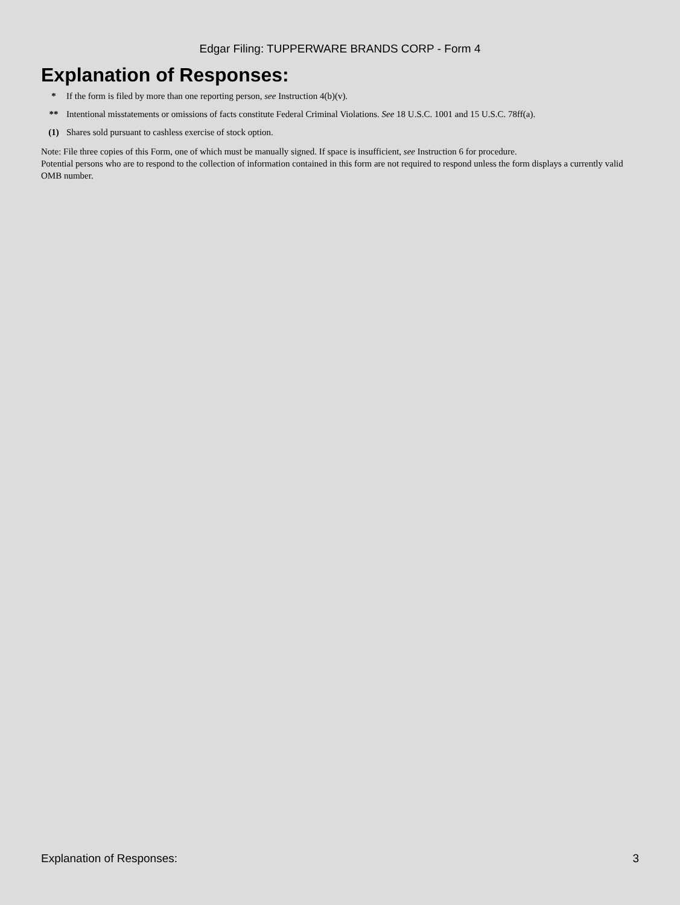Edgar Filing: TUPPERWARE BRANDS CORP - Form 4
Explanation of Responses:
| * | If the form is filed by more than one reporting person, see Instruction 4(b)(v). |
| ** | Intentional misstatements or omissions of facts constitute Federal Criminal Violations. See 18 U.S.C. 1001 and 15 U.S.C. 78ff(a). |
| (1) | Shares sold pursuant to cashless exercise of stock option. |
Note: File three copies of this Form, one of which must be manually signed. If space is insufficient, see Instruction 6 for procedure.
Potential persons who are to respond to the collection of information contained in this form are not required to respond unless the form displays a currently valid OMB number.
Explanation of Responses: 3